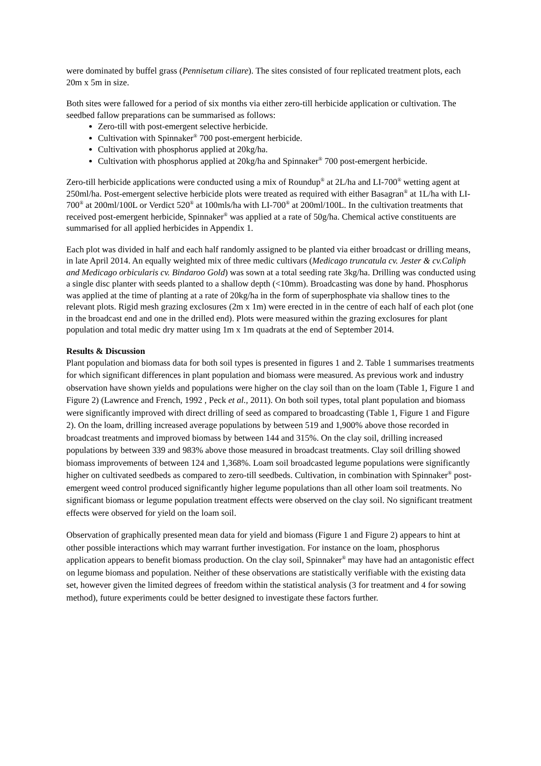were dominated by buffel grass (Pennisetum ciliare). The sites consisted of four replicated treatment plots, each 20m x 5m in size.
Both sites were fallowed for a period of six months via either zero-till herbicide application or cultivation. The seedbed fallow preparations can be summarised as follows:
Zero-till with post-emergent selective herbicide.
Cultivation with Spinnaker<sup>®</sup> 700 post-emergent herbicide.
Cultivation with phosphorus applied at 20kg/ha.
Cultivation with phosphorus applied at 20kg/ha and Spinnaker<sup>®</sup> 700 post-emergent herbicide.
Zero-till herbicide applications were conducted using a mix of Roundup<sup>®</sup> at 2L/ha and LI-700<sup>®</sup> wetting agent at 250ml/ha. Post-emergent selective herbicide plots were treated as required with either Basagran<sup>®</sup> at 1L/ha with LI-700<sup>®</sup> at 200ml/100L or Verdict 520<sup>®</sup> at 100mls/ha with LI-700<sup>®</sup> at 200ml/100L. In the cultivation treatments that received post-emergent herbicide, Spinnaker<sup>®</sup> was applied at a rate of 50g/ha. Chemical active constituents are summarised for all applied herbicides in Appendix 1.
Each plot was divided in half and each half randomly assigned to be planted via either broadcast or drilling means, in late April 2014. An equally weighted mix of three medic cultivars (Medicago truncatula cv. Jester & cv.Caliph and Medicago orbicularis cv. Bindaroo Gold) was sown at a total seeding rate 3kg/ha. Drilling was conducted using a single disc planter with seeds planted to a shallow depth (<10mm). Broadcasting was done by hand. Phosphorus was applied at the time of planting at a rate of 20kg/ha in the form of superphosphate via shallow tines to the relevant plots. Rigid mesh grazing exclosures (2m x 1m) were erected in in the centre of each half of each plot (one in the broadcast end and one in the drilled end). Plots were measured within the grazing exclosures for plant population and total medic dry matter using 1m x 1m quadrats at the end of September 2014.
Results & Discussion
Plant population and biomass data for both soil types is presented in figures 1 and 2. Table 1 summarises treatments for which significant differences in plant population and biomass were measured. As previous work and industry observation have shown yields and populations were higher on the clay soil than on the loam (Table 1, Figure 1 and Figure 2) (Lawrence and French, 1992 , Peck et al., 2011). On both soil types, total plant population and biomass were significantly improved with direct drilling of seed as compared to broadcasting (Table 1, Figure 1 and Figure 2). On the loam, drilling increased average populations by between 519 and 1,900% above those recorded in broadcast treatments and improved biomass by between 144 and 315%. On the clay soil, drilling increased populations by between 339 and 983% above those measured in broadcast treatments. Clay soil drilling showed biomass improvements of between 124 and 1,368%. Loam soil broadcasted legume populations were significantly higher on cultivated seedbeds as compared to zero-till seedbeds. Cultivation, in combination with Spinnaker<sup>®</sup> post-emergent weed control produced significantly higher legume populations than all other loam soil treatments. No significant biomass or legume population treatment effects were observed on the clay soil. No significant treatment effects were observed for yield on the loam soil.
Observation of graphically presented mean data for yield and biomass (Figure 1 and Figure 2) appears to hint at other possible interactions which may warrant further investigation. For instance on the loam, phosphorus application appears to benefit biomass production. On the clay soil, Spinnaker<sup>®</sup> may have had an antagonistic effect on legume biomass and population. Neither of these observations are statistically verifiable with the existing data set, however given the limited degrees of freedom within the statistical analysis (3 for treatment and 4 for sowing method), future experiments could be better designed to investigate these factors further.